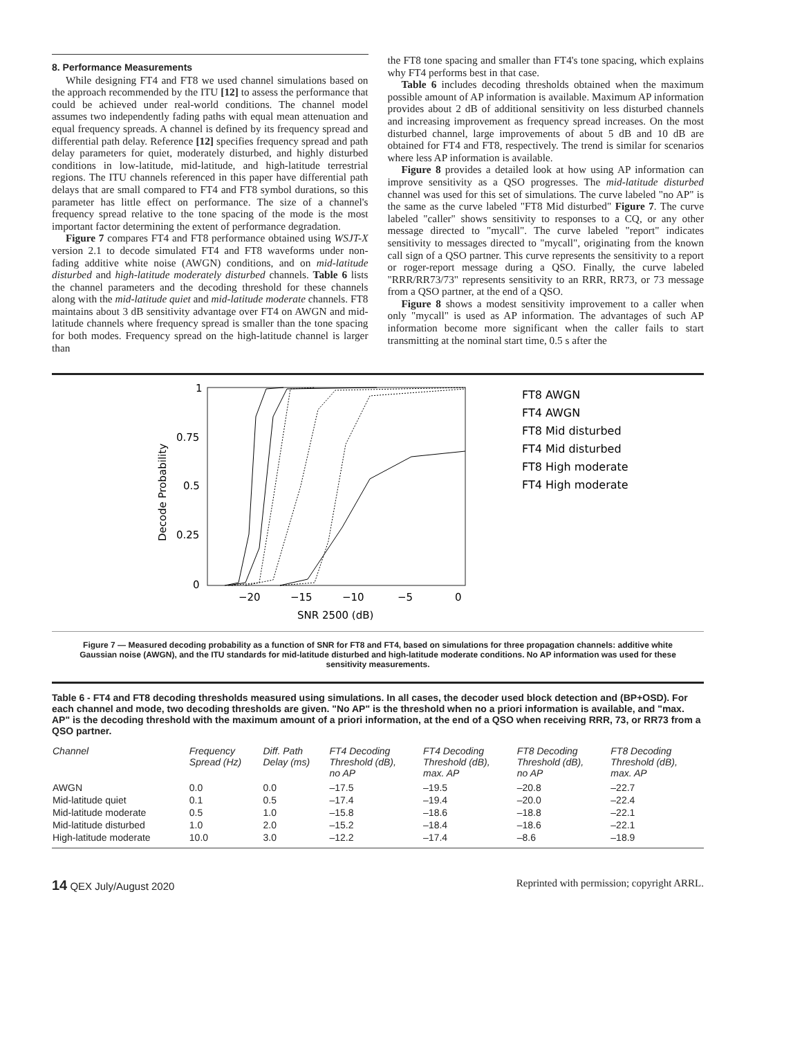8. Performance Measurements
While designing FT4 and FT8 we used channel simulations based on the approach recommended by the ITU [12] to assess the performance that could be achieved under real-world conditions. The channel model assumes two independently fading paths with equal mean attenuation and equal frequency spreads. A channel is defined by its frequency spread and differential path delay. Reference [12] specifies frequency spread and path delay parameters for quiet, moderately disturbed, and highly disturbed conditions in low-latitude, mid-latitude, and high-latitude terrestrial regions. The ITU channels referenced in this paper have differential path delays that are small compared to FT4 and FT8 symbol durations, so this parameter has little effect on performance. The size of a channel's frequency spread relative to the tone spacing of the mode is the most important factor determining the extent of performance degradation.
Figure 7 compares FT4 and FT8 performance obtained using WSJT-X version 2.1 to decode simulated FT4 and FT8 waveforms under non-fading additive white noise (AWGN) conditions, and on mid-latitude disturbed and high-latitude moderately disturbed channels. Table 6 lists the channel parameters and the decoding threshold for these channels along with the mid-latitude quiet and mid-latitude moderate channels. FT8 maintains about 3 dB sensitivity advantage over FT4 on AWGN and mid-latitude channels where frequency spread is smaller than the tone spacing for both modes. Frequency spread on the high-latitude channel is larger than
the FT8 tone spacing and smaller than FT4's tone spacing, which explains why FT4 performs best in that case.
Table 6 includes decoding thresholds obtained when the maximum possible amount of AP information is available. Maximum AP information provides about 2 dB of additional sensitivity on less disturbed channels and increasing improvement as frequency spread increases. On the most disturbed channel, large improvements of about 5 dB and 10 dB are obtained for FT4 and FT8, respectively. The trend is similar for scenarios where less AP information is available.
Figure 8 provides a detailed look at how using AP information can improve sensitivity as a QSO progresses. The mid-latitude disturbed channel was used for this set of simulations. The curve labeled "no AP" is the same as the curve labeled "FT8 Mid disturbed" Figure 7. The curve labeled "caller" shows sensitivity to responses to a CQ, or any other message directed to "mycall". The curve labeled "report" indicates sensitivity to messages directed to "mycall", originating from the known call sign of a QSO partner. This curve represents the sensitivity to a report or roger-report message during a QSO. Finally, the curve labeled "RRR/RR73/73" represents sensitivity to an RRR, RR73, or 73 message from a QSO partner, at the end of a QSO.
Figure 8 shows a modest sensitivity improvement to a caller when only "mycall" is used as AP information. The advantages of such AP information become more significant when the caller fails to start transmitting at the nominal start time, 0.5 s after the
1
0.75
0.5
0.25
0
−20
−15
−10
−5
0
SNR 2500 (dB)
Decode Probability
FT8 AWGN
FT4 AWGN
FT8 Mid disturbed
FT4 Mid disturbed
FT8 High moderate
FT4 High moderate
Figure 7 — Measured decoding probability as a function of SNR for FT8 and FT4, based on simulations for three propagation channels: additive white Gaussian noise (AWGN), and the ITU standards for mid-latitude disturbed and high-latitude moderate conditions. No AP information was used for these sensitivity measurements.
Table 6 - FT4 and FT8 decoding thresholds measured using simulations. In all cases, the decoder used block detection and (BP+OSD). For each channel and mode, two decoding thresholds are given. "No AP" is the threshold when no a priori information is available, and "max. AP" is the decoding threshold with the maximum amount of a priori information, at the end of a QSO when receiving RRR, 73, or RR73 from a QSO partner.
| Channel | Frequency Spread (Hz) | Diff. Path Delay (ms) | FT4 Decoding Threshold (dB), no AP | FT4 Decoding Threshold (dB), max. AP | FT8 Decoding Threshold (dB), no AP | FT8 Decoding Threshold (dB), max. AP |
| --- | --- | --- | --- | --- | --- | --- |
| AWGN | 0.0 | 0.0 | –17.5 | –19.5 | –20.8 | –22.7 |
| Mid-latitude quiet | 0.1 | 0.5 | –17.4 | –19.4 | –20.0 | –22.4 |
| Mid-latitude moderate | 0.5 | 1.0 | –15.8 | –18.6 | –18.8 | –22.1 |
| Mid-latitude disturbed | 1.0 | 2.0 | –15.2 | –18.4 | –18.6 | –22.1 |
| High-latitude moderate | 10.0 | 3.0 | –12.2 | –17.4 | –8.6 | –18.9 |
14 QEX July/August 2020 Reprinted with permission; copyright ARRL.